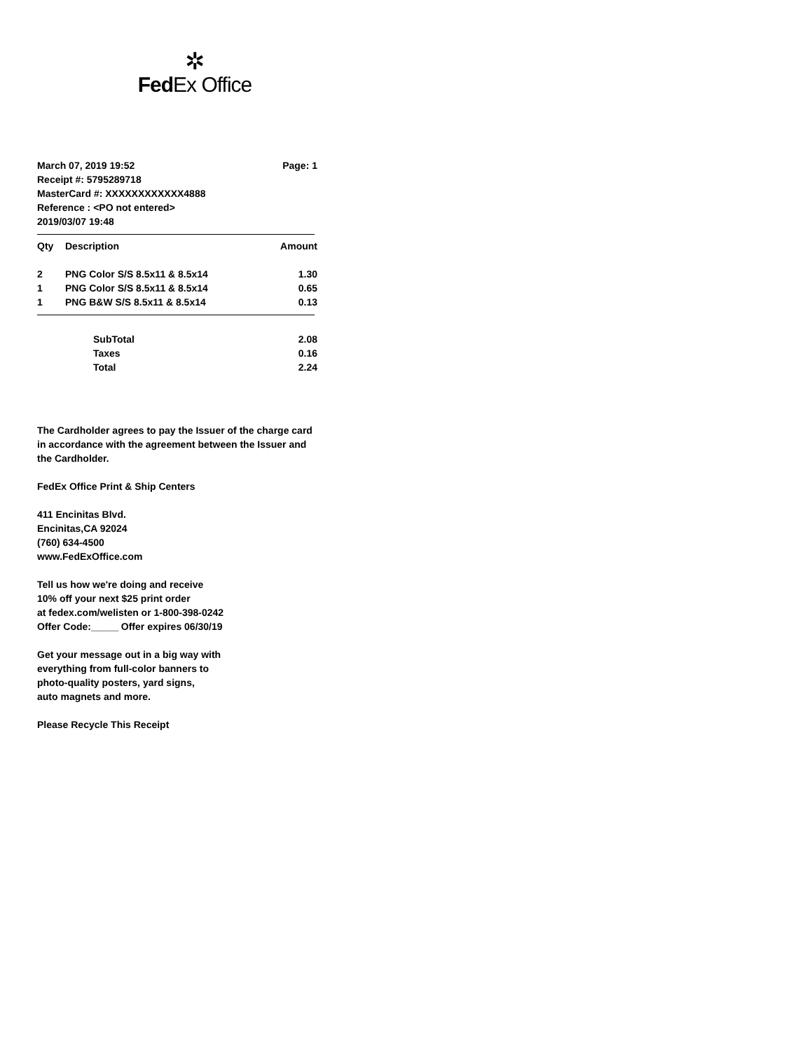✲
FedEx Office
March 07, 2019 19:52
Receipt #: 5795289718
MasterCard #: XXXXXXXXXXXX4888
Reference : <PO not entered>
2019/03/07 19:48
Page: 1
| Qty | Description | Amount |
| --- | --- | --- |
| 2 | PNG Color S/S 8.5x11 & 8.5x14 | 1.30 |
| 1 | PNG Color S/S 8.5x11 & 8.5x14 | 0.65 |
| 1 | PNG B&W S/S 8.5x11 & 8.5x14 | 0.13 |
| | SubTotal | 2.08 |
| | Taxes | 0.16 |
| | Total | 2.24 |
The Cardholder agrees to pay the Issuer of the charge card in accordance with the agreement between the Issuer and the Cardholder.
FedEx Office Print & Ship Centers
411 Encinitas Blvd.
Encinitas,CA 92024
(760) 634-4500
www.FedExOffice.com
Tell us how we're doing and receive
10% off your next $25 print order
at fedex.com/welisten or 1-800-398-0242
Offer Code:_____ Offer expires 06/30/19
Get your message out in a big way with
everything from full-color banners to
photo-quality posters, yard signs,
auto magnets and more.
Please Recycle This Receipt